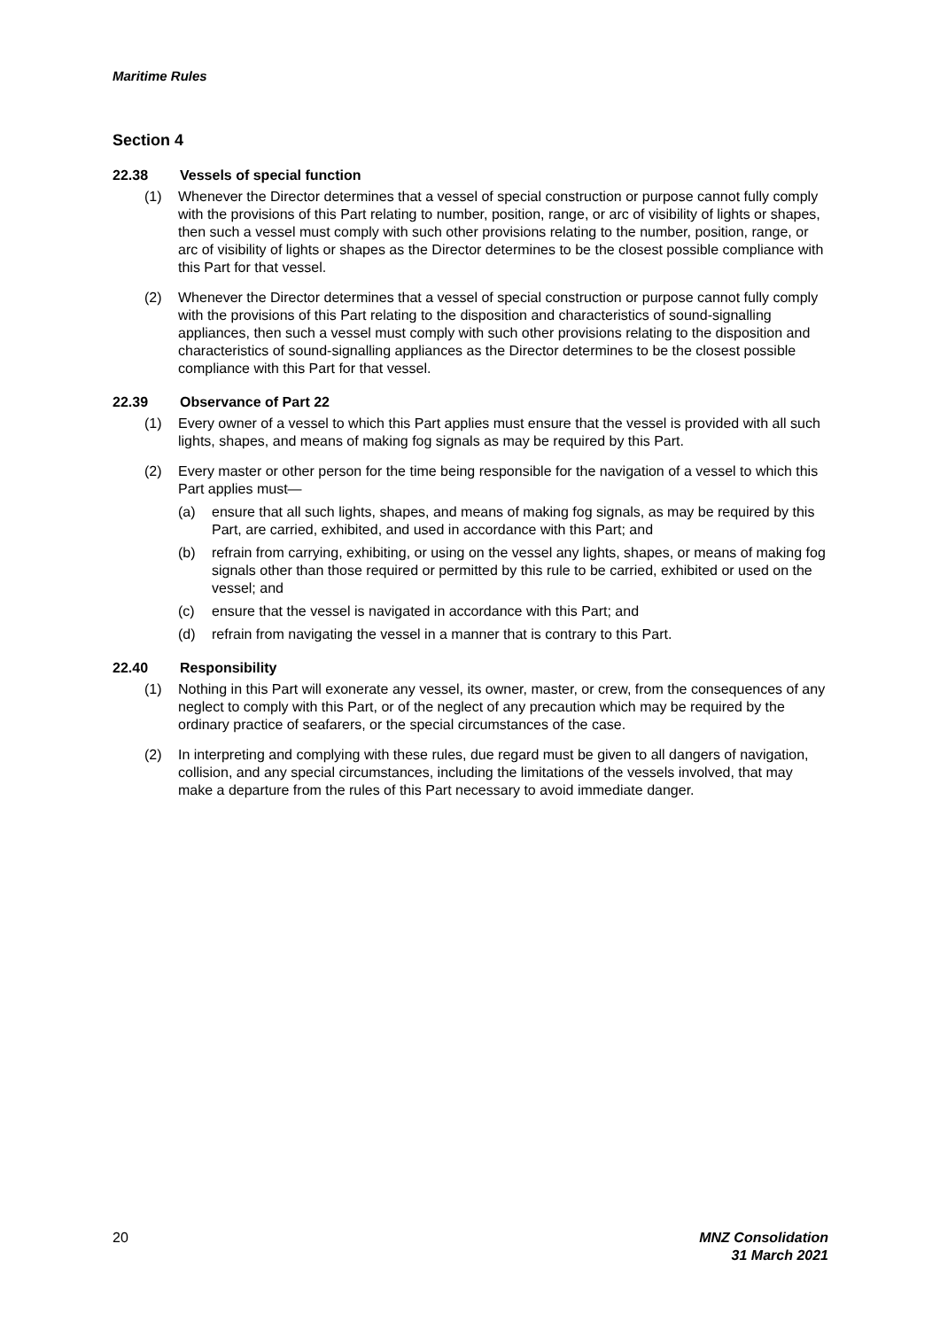Maritime Rules
Section 4
22.38 Vessels of special function
(1) Whenever the Director determines that a vessel of special construction or purpose cannot fully comply with the provisions of this Part relating to number, position, range, or arc of visibility of lights or shapes, then such a vessel must comply with such other provisions relating to the number, position, range, or arc of visibility of lights or shapes as the Director determines to be the closest possible compliance with this Part for that vessel.
(2) Whenever the Director determines that a vessel of special construction or purpose cannot fully comply with the provisions of this Part relating to the disposition and characteristics of sound-signalling appliances, then such a vessel must comply with such other provisions relating to the disposition and characteristics of sound-signalling appliances as the Director determines to be the closest possible compliance with this Part for that vessel.
22.39 Observance of Part 22
(1) Every owner of a vessel to which this Part applies must ensure that the vessel is provided with all such lights, shapes, and means of making fog signals as may be required by this Part.
(2) Every master or other person for the time being responsible for the navigation of a vessel to which this Part applies must—
(a) ensure that all such lights, shapes, and means of making fog signals, as may be required by this Part, are carried, exhibited, and used in accordance with this Part; and
(b) refrain from carrying, exhibiting, or using on the vessel any lights, shapes, or means of making fog signals other than those required or permitted by this rule to be carried, exhibited or used on the vessel; and
(c) ensure that the vessel is navigated in accordance with this Part; and
(d) refrain from navigating the vessel in a manner that is contrary to this Part.
22.40 Responsibility
(1) Nothing in this Part will exonerate any vessel, its owner, master, or crew, from the consequences of any neglect to comply with this Part, or of the neglect of any precaution which may be required by the ordinary practice of seafarers, or the special circumstances of the case.
(2) In interpreting and complying with these rules, due regard must be given to all dangers of navigation, collision, and any special circumstances, including the limitations of the vessels involved, that may make a departure from the rules of this Part necessary to avoid immediate danger.
20 MNZ Consolidation
31 March 2021